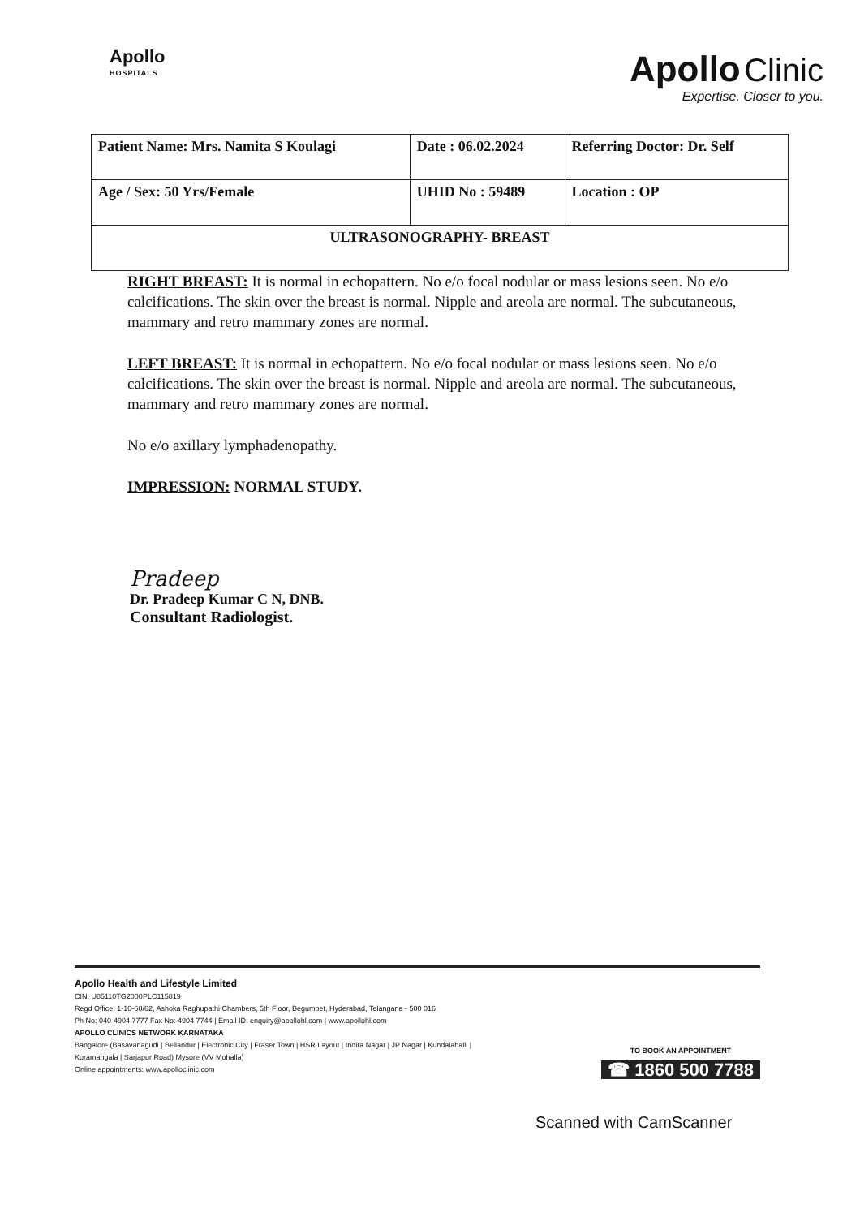Apollo
HOSPITALS
Apollo Clinic
Expertise. Closer to you.
| Patient Name: Mrs. Namita S Koulagi | Date : 06.02.2024 | Referring Doctor: Dr. Self |
| Age / Sex: 50 Yrs/Female | UHID No : 59489 | Location : OP |
| ULTRASONOGRAPHY- BREAST | | |
RIGHT BREAST: It is normal in echopattern. No e/o focal nodular or mass lesions seen. No e/o calcifications. The skin over the breast is normal. Nipple and areola are normal. The subcutaneous, mammary and retro mammary zones are normal.
LEFT BREAST: It is normal in echopattern. No e/o focal nodular or mass lesions seen. No e/o calcifications. The skin over the breast is normal. Nipple and areola are normal. The subcutaneous, mammary and retro mammary zones are normal.
No e/o axillary lymphadenopathy.
IMPRESSION: NORMAL STUDY.
Pradeep
Dr. Pradeep Kumar C N, DNB.
Consultant Radiologist.
Apollo Health and Lifestyle Limited
CIN: U85110TG2000PLC115819
Regd Office: 1-10-60/62, Ashoka Raghupathi Chambers, 5th Floor, Begumpet, Hyderabad, Telangana - 500 016
Ph No: 040-4904 7777 Fax No: 4904 7744 | Email ID: enquiry@apollohl.com | www.apollohl.com
APOLLO CLINICS NETWORK KARNATAKA
Bangalore (Basavanagudi | Bellandur | Electronic City | Fraser Town | HSR Layout | Indira Nagar | JP Nagar | Kundalahalli |
Koramangala | Sarjapur Road) Mysore (VV Mohalla)
Online appointments: www.apolloclinic.com
TO BOOK AN APPOINTMENT
☎ 1860 500 7788
Scanned with CamScanner